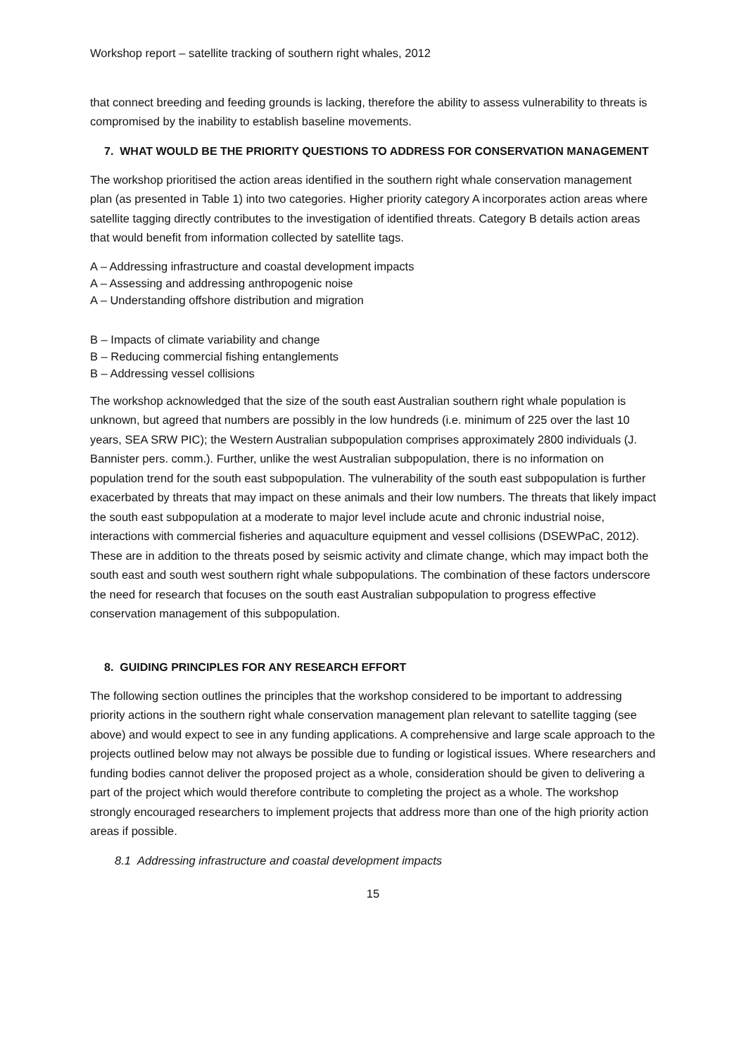Workshop report – satellite tracking of southern right whales, 2012
that connect breeding and feeding grounds is lacking, therefore the ability to assess vulnerability to threats is compromised by the inability to establish baseline movements.
7. WHAT WOULD BE THE PRIORITY QUESTIONS TO ADDRESS FOR CONSERVATION MANAGEMENT
The workshop prioritised the action areas identified in the southern right whale conservation management plan (as presented in Table 1) into two categories. Higher priority category A incorporates action areas where satellite tagging directly contributes to the investigation of identified threats. Category B details action areas that would benefit from information collected by satellite tags.
A – Addressing infrastructure and coastal development impacts
A – Assessing and addressing anthropogenic noise
A – Understanding offshore distribution and migration
B – Impacts of climate variability and change
B – Reducing commercial fishing entanglements
B – Addressing vessel collisions
The workshop acknowledged that the size of the south east Australian southern right whale population is unknown, but agreed that numbers are possibly in the low hundreds (i.e. minimum of 225 over the last 10 years, SEA SRW PIC); the Western Australian subpopulation comprises approximately 2800 individuals (J. Bannister pers. comm.). Further, unlike the west Australian subpopulation, there is no information on population trend for the south east subpopulation. The vulnerability of the south east subpopulation is further exacerbated by threats that may impact on these animals and their low numbers. The threats that likely impact the south east subpopulation at a moderate to major level include acute and chronic industrial noise, interactions with commercial fisheries and aquaculture equipment and vessel collisions (DSEWPaC, 2012). These are in addition to the threats posed by seismic activity and climate change, which may impact both the south east and south west southern right whale subpopulations. The combination of these factors underscore the need for research that focuses on the south east Australian subpopulation to progress effective conservation management of this subpopulation.
8. GUIDING PRINCIPLES FOR ANY RESEARCH EFFORT
The following section outlines the principles that the workshop considered to be important to addressing priority actions in the southern right whale conservation management plan relevant to satellite tagging (see above) and would expect to see in any funding applications. A comprehensive and large scale approach to the projects outlined below may not always be possible due to funding or logistical issues. Where researchers and funding bodies cannot deliver the proposed project as a whole, consideration should be given to delivering a part of the project which would therefore contribute to completing the project as a whole. The workshop strongly encouraged researchers to implement projects that address more than one of the high priority action areas if possible.
8.1 Addressing infrastructure and coastal development impacts
15